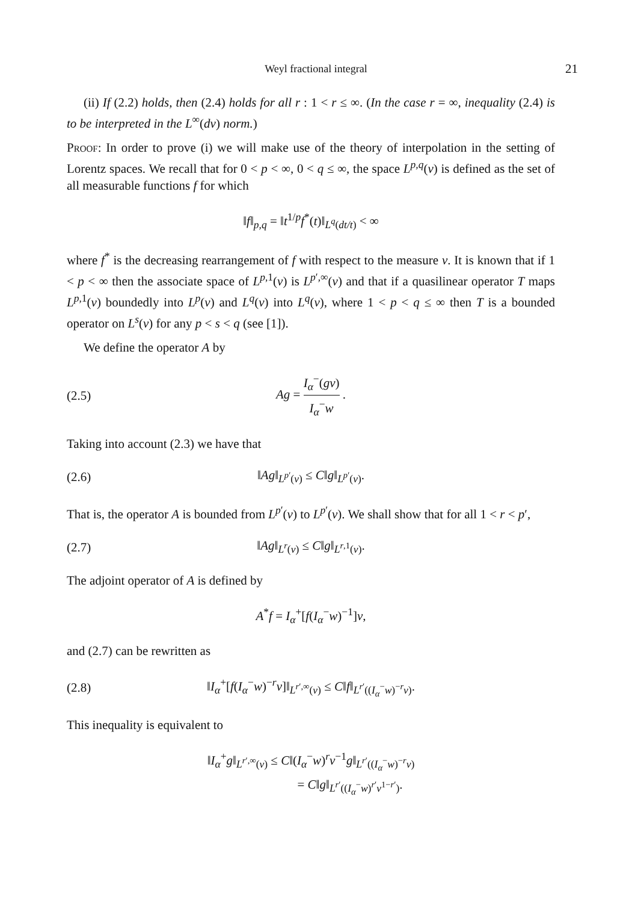Weyl fractional integral 21
(ii) If (2.2) holds, then (2.4) holds for all r : 1 < r ≤ ∞. (In the case r = ∞, inequality (2.4) is to be interpreted in the L<sup>∞</sup>(dν) norm.)
Proof: In order to prove (i) we will make use of the theory of interpolation in the setting of Lorentz spaces. We recall that for 0 < p < ∞, 0 < q ≤ ∞, the space L<sup>p,q</sup>(ν) is defined as the set of all measurable functions f for which
‖f‖<sub>p,q</sub> = ‖t<sup>1/p</sup>f<sup>*</sup>(t)‖<sub>L<sup>q</sup>(dt/t)</sub> < ∞
where f<sup>*</sup> is the decreasing rearrangement of f with respect to the measure ν. It is known that if 1 < p < ∞ then the associate space of L<sup>p,1</sup>(ν) is L<sup>p′,∞</sup>(ν) and that if a quasilinear operator T maps L<sup>p,1</sup>(ν) boundedly into L<sup>p</sup>(ν) and L<sup>q</sup>(ν) into L<sup>q</sup>(ν), where 1 < p < q ≤ ∞ then T is a bounded operator on L<sup>s</sup>(ν) for any p < s < q (see [1]).
We define the operator A by
(2.5) Ag = I<sub>α</sub><sup>−</sup>(gν) I<sub>α</sub><sup>−</sup>w .
Taking into account (2.3) we have that
(2.6) ‖Ag‖<sub>L<sup>p′</sup>(ν)</sub> ≤ C‖g‖<sub>L<sup>p′</sup>(ν)</sub>.
That is, the operator A is bounded from L<sup>p′</sup>(ν) to L<sup>p′</sup>(ν). We shall show that for all 1 < r < p′,
(2.7) ‖Ag‖<sub>L<sup>r</sup>(ν)</sub> ≤ C‖g‖<sub>L<sup>r,1</sup>(ν)</sub>.
The adjoint operator of A is defined by
A<sup>*</sup>f = I<sub>α</sub><sup>+</sup>[f(I<sub>α</sub><sup>−</sup>w)<sup>−1</sup>]ν,
and (2.7) can be rewritten as
(2.8) ‖I<sub>α</sub><sup>+</sup>[f(I<sub>α</sub><sup>−</sup>w)<sup>−r</sup>ν]‖<sub>L<sup>r′,∞</sup>(ν)</sub> ≤ C‖f‖<sub>L<sup>r′</sup>((I<sub>α</sub><sup>−</sup>w)<sup>−r</sup>ν)</sub>.
This inequality is equivalent to
‖I<sub>α</sub><sup>+</sup>g‖<sub>L<sup>r′,∞</sup>(ν)</sub> ≤ C‖(I<sub>α</sub><sup>−</sup>w)<sup>r</sup>ν<sup>−1</sup>g‖<sub>L<sup>r′</sup>((I<sub>α</sub><sup>−</sup>w)<sup>−r</sup>ν)</sub>
= C‖g‖<sub>L<sup>r′</sup>((I<sub>α</sub><sup>−</sup>w)<sup>r′</sup>ν<sup>1−r′</sup>)</sub>.